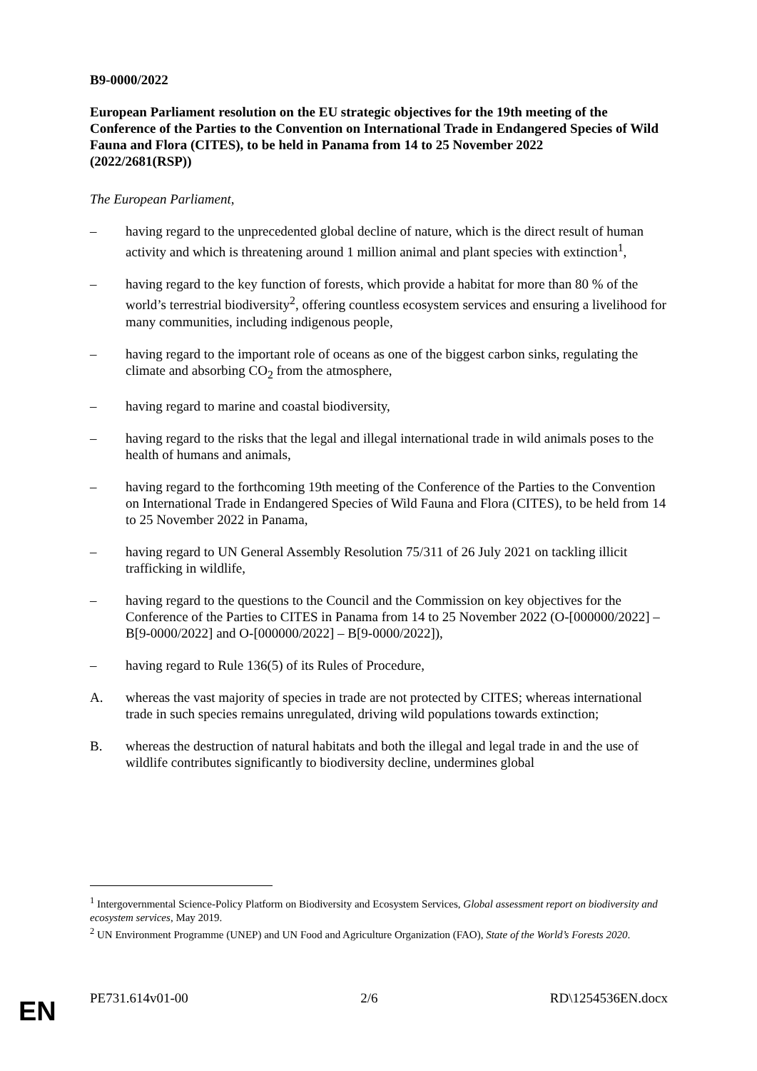B9-0000/2022
European Parliament resolution on the EU strategic objectives for the 19th meeting of the Conference of the Parties to the Convention on International Trade in Endangered Species of Wild Fauna and Flora (CITES), to be held in Panama from 14 to 25 November 2022
(2022/2681(RSP))
The European Parliament,
– having regard to the unprecedented global decline of nature, which is the direct result of human activity and which is threatening around 1 million animal and plant species with extinction<sup>1</sup>,
– having regard to the key function of forests, which provide a habitat for more than 80 % of the world’s terrestrial biodiversity<sup>2</sup>, offering countless ecosystem services and ensuring a livelihood for many communities, including indigenous people,
– having regard to the important role of oceans as one of the biggest carbon sinks, regulating the climate and absorbing CO<sub>2</sub> from the atmosphere,
– having regard to marine and coastal biodiversity,
– having regard to the risks that the legal and illegal international trade in wild animals poses to the health of humans and animals,
– having regard to the forthcoming 19th meeting of the Conference of the Parties to the Convention on International Trade in Endangered Species of Wild Fauna and Flora (CITES), to be held from 14 to 25 November 2022 in Panama,
– having regard to UN General Assembly Resolution 75/311 of 26 July 2021 on tackling illicit trafficking in wildlife,
– having regard to the questions to the Council and the Commission on key objectives for the Conference of the Parties to CITES in Panama from 14 to 25 November 2022 (O-[000000/2022] – B[9-0000/2022] and O-[000000/2022] – B[9-0000/2022]),
– having regard to Rule 136(5) of its Rules of Procedure,
A. whereas the vast majority of species in trade are not protected by CITES; whereas international trade in such species remains unregulated, driving wild populations towards extinction;
B. whereas the destruction of natural habitats and both the illegal and legal trade in and the use of wildlife contributes significantly to biodiversity decline, undermines global
<sup>1</sup> Intergovernmental Science-Policy Platform on Biodiversity and Ecosystem Services, Global assessment report on biodiversity and ecosystem services, May 2019.
<sup>2</sup> UN Environment Programme (UNEP) and UN Food and Agriculture Organization (FAO), State of the World’s Forests 2020.
PE731.614v01-00 2/6 RD\1254536EN.docx
EN